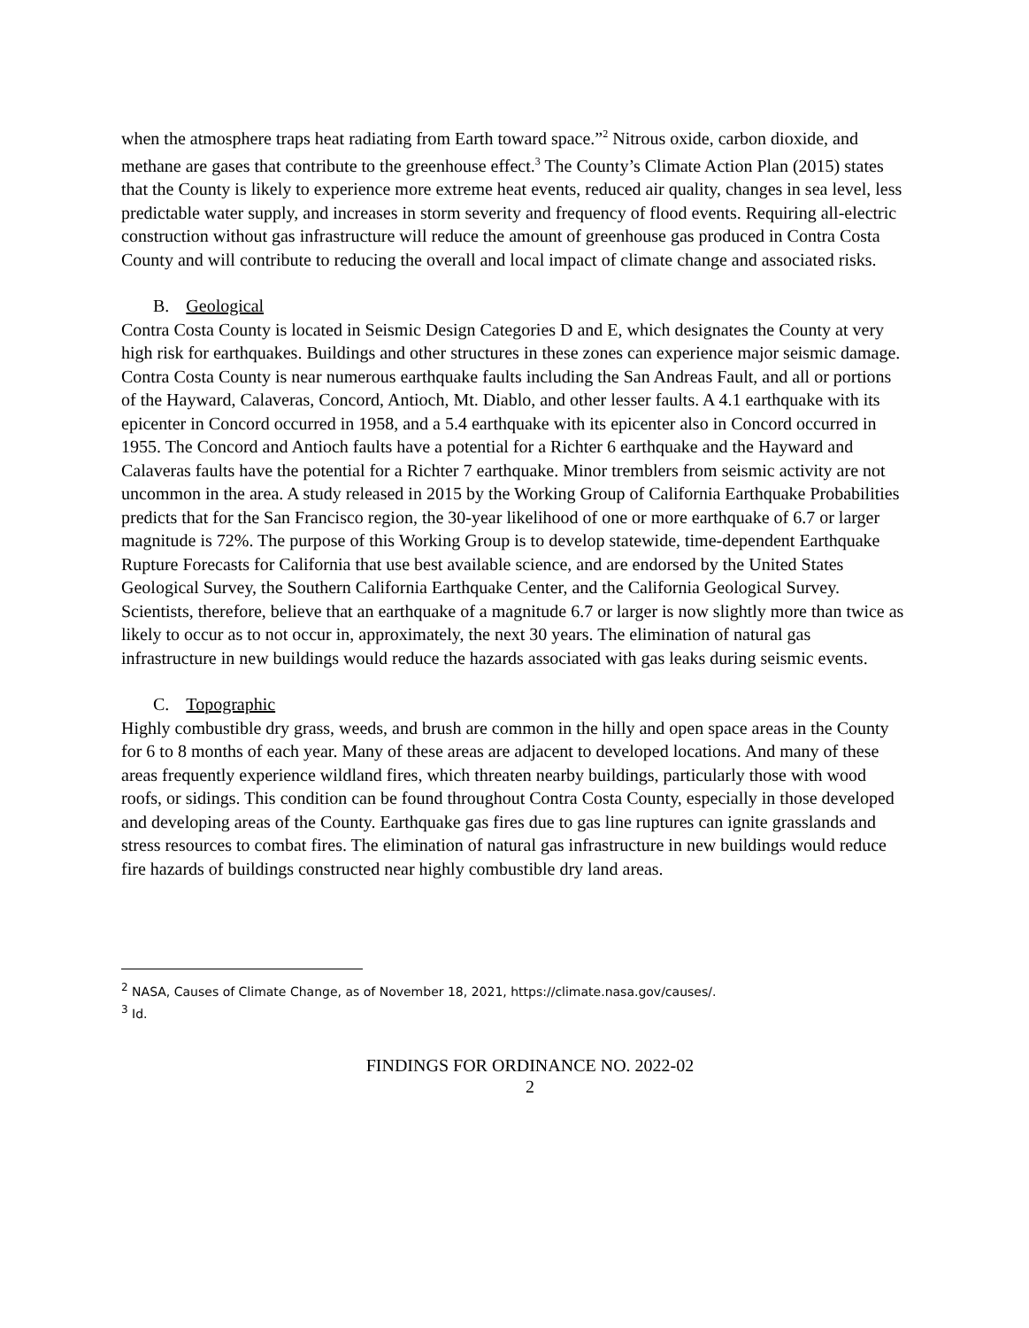when the atmosphere traps heat radiating from Earth toward space.”<sup>2</sup> Nitrous oxide, carbon dioxide, and methane are gases that contribute to the greenhouse effect.<sup>3</sup> The County’s Climate Action Plan (2015) states that the County is likely to experience more extreme heat events, reduced air quality, changes in sea level, less predictable water supply, and increases in storm severity and frequency of flood events. Requiring all-electric construction without gas infrastructure will reduce the amount of greenhouse gas produced in Contra Costa County and will contribute to reducing the overall and local impact of climate change and associated risks.
B. Geological
Contra Costa County is located in Seismic Design Categories D and E, which designates the County at very high risk for earthquakes. Buildings and other structures in these zones can experience major seismic damage. Contra Costa County is near numerous earthquake faults including the San Andreas Fault, and all or portions of the Hayward, Calaveras, Concord, Antioch, Mt. Diablo, and other lesser faults. A 4.1 earthquake with its epicenter in Concord occurred in 1958, and a 5.4 earthquake with its epicenter also in Concord occurred in 1955. The Concord and Antioch faults have a potential for a Richter 6 earthquake and the Hayward and Calaveras faults have the potential for a Richter 7 earthquake. Minor tremblers from seismic activity are not uncommon in the area. A study released in 2015 by the Working Group of California Earthquake Probabilities predicts that for the San Francisco region, the 30-year likelihood of one or more earthquake of 6.7 or larger magnitude is 72%. The purpose of this Working Group is to develop statewide, time-dependent Earthquake Rupture Forecasts for California that use best available science, and are endorsed by the United States Geological Survey, the Southern California Earthquake Center, and the California Geological Survey. Scientists, therefore, believe that an earthquake of a magnitude 6.7 or larger is now slightly more than twice as likely to occur as to not occur in, approximately, the next 30 years. The elimination of natural gas infrastructure in new buildings would reduce the hazards associated with gas leaks during seismic events.
C. Topographic
Highly combustible dry grass, weeds, and brush are common in the hilly and open space areas in the County for 6 to 8 months of each year. Many of these areas are adjacent to developed locations. And many of these areas frequently experience wildland fires, which threaten nearby buildings, particularly those with wood roofs, or sidings. This condition can be found throughout Contra Costa County, especially in those developed and developing areas of the County. Earthquake gas fires due to gas line ruptures can ignite grasslands and stress resources to combat fires. The elimination of natural gas infrastructure in new buildings would reduce fire hazards of buildings constructed near highly combustible dry land areas.
<sup>2</sup> NASA, Causes of Climate Change, as of November 18, 2021, https://climate.nasa.gov/causes/.
<sup>3</sup> Id.
FINDINGS FOR ORDINANCE NO. 2022-02
2